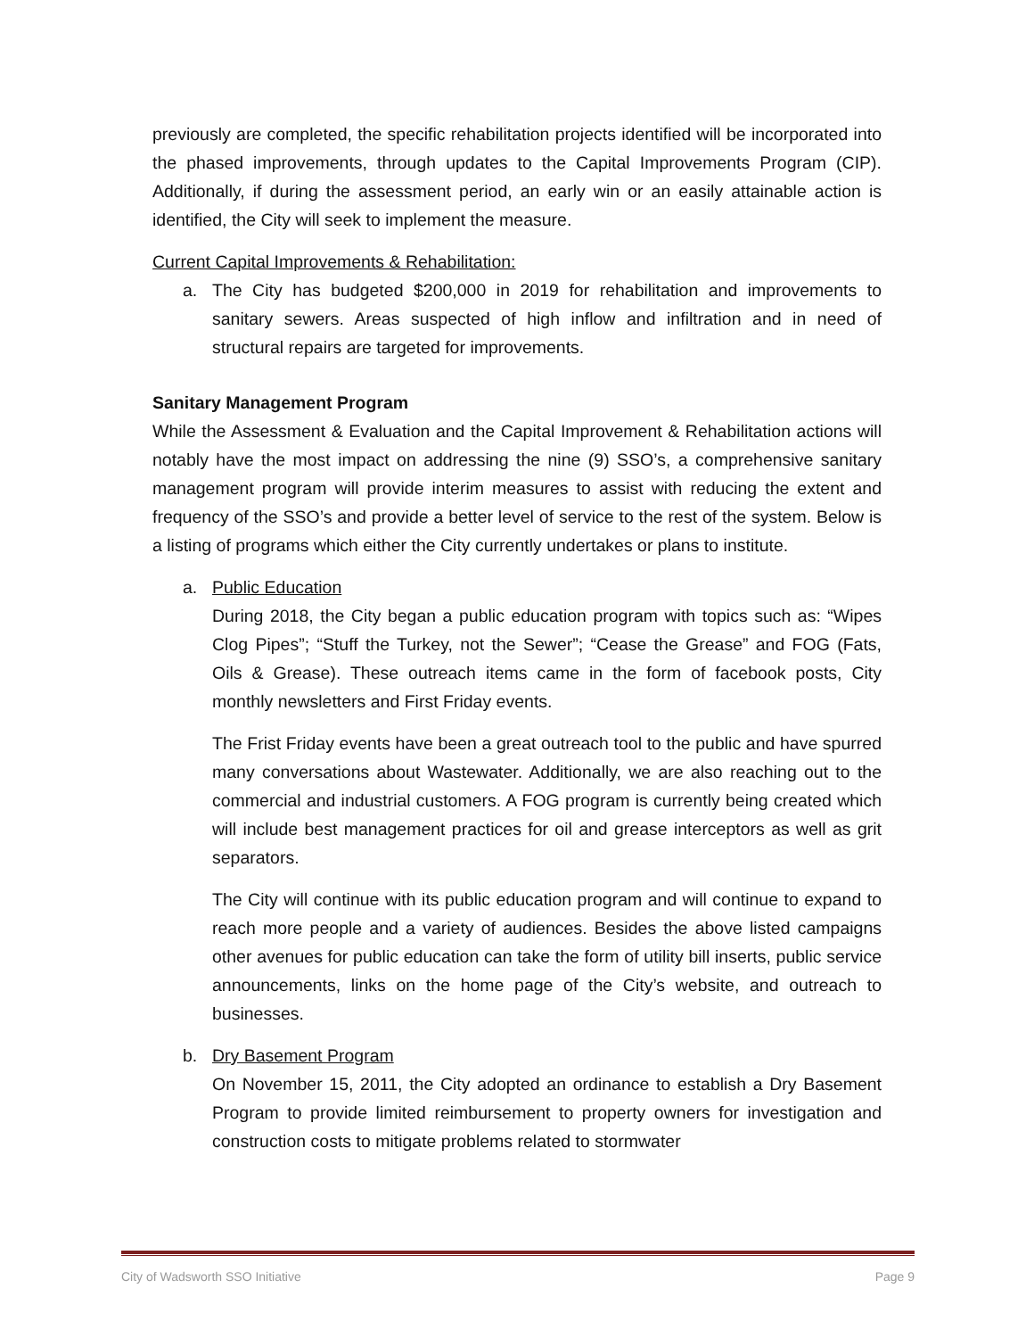previously are completed, the specific rehabilitation projects identified will be incorporated into the phased improvements, through updates to the Capital Improvements Program (CIP). Additionally, if during the assessment period, an early win or an easily attainable action is identified, the City will seek to implement the measure.
Current Capital Improvements & Rehabilitation:
a. The City has budgeted $200,000 in 2019 for rehabilitation and improvements to sanitary sewers. Areas suspected of high inflow and infiltration and in need of structural repairs are targeted for improvements.
Sanitary Management Program
While the Assessment & Evaluation and the Capital Improvement & Rehabilitation actions will notably have the most impact on addressing the nine (9) SSO’s, a comprehensive sanitary management program will provide interim measures to assist with reducing the extent and frequency of the SSO’s and provide a better level of service to the rest of the system. Below is a listing of programs which either the City currently undertakes or plans to institute.
a. Public Education
During 2018, the City began a public education program with topics such as: “Wipes Clog Pipes”; “Stuff the Turkey, not the Sewer”; “Cease the Grease” and FOG (Fats, Oils & Grease). These outreach items came in the form of facebook posts, City monthly newsletters and First Friday events.
The Frist Friday events have been a great outreach tool to the public and have spurred many conversations about Wastewater. Additionally, we are also reaching out to the commercial and industrial customers. A FOG program is currently being created which will include best management practices for oil and grease interceptors as well as grit separators.
The City will continue with its public education program and will continue to expand to reach more people and a variety of audiences. Besides the above listed campaigns other avenues for public education can take the form of utility bill inserts, public service announcements, links on the home page of the City’s website, and outreach to businesses.
b. Dry Basement Program
On November 15, 2011, the City adopted an ordinance to establish a Dry Basement Program to provide limited reimbursement to property owners for investigation and construction costs to mitigate problems related to stormwater
City of Wadsworth SSO Initiative Page 9